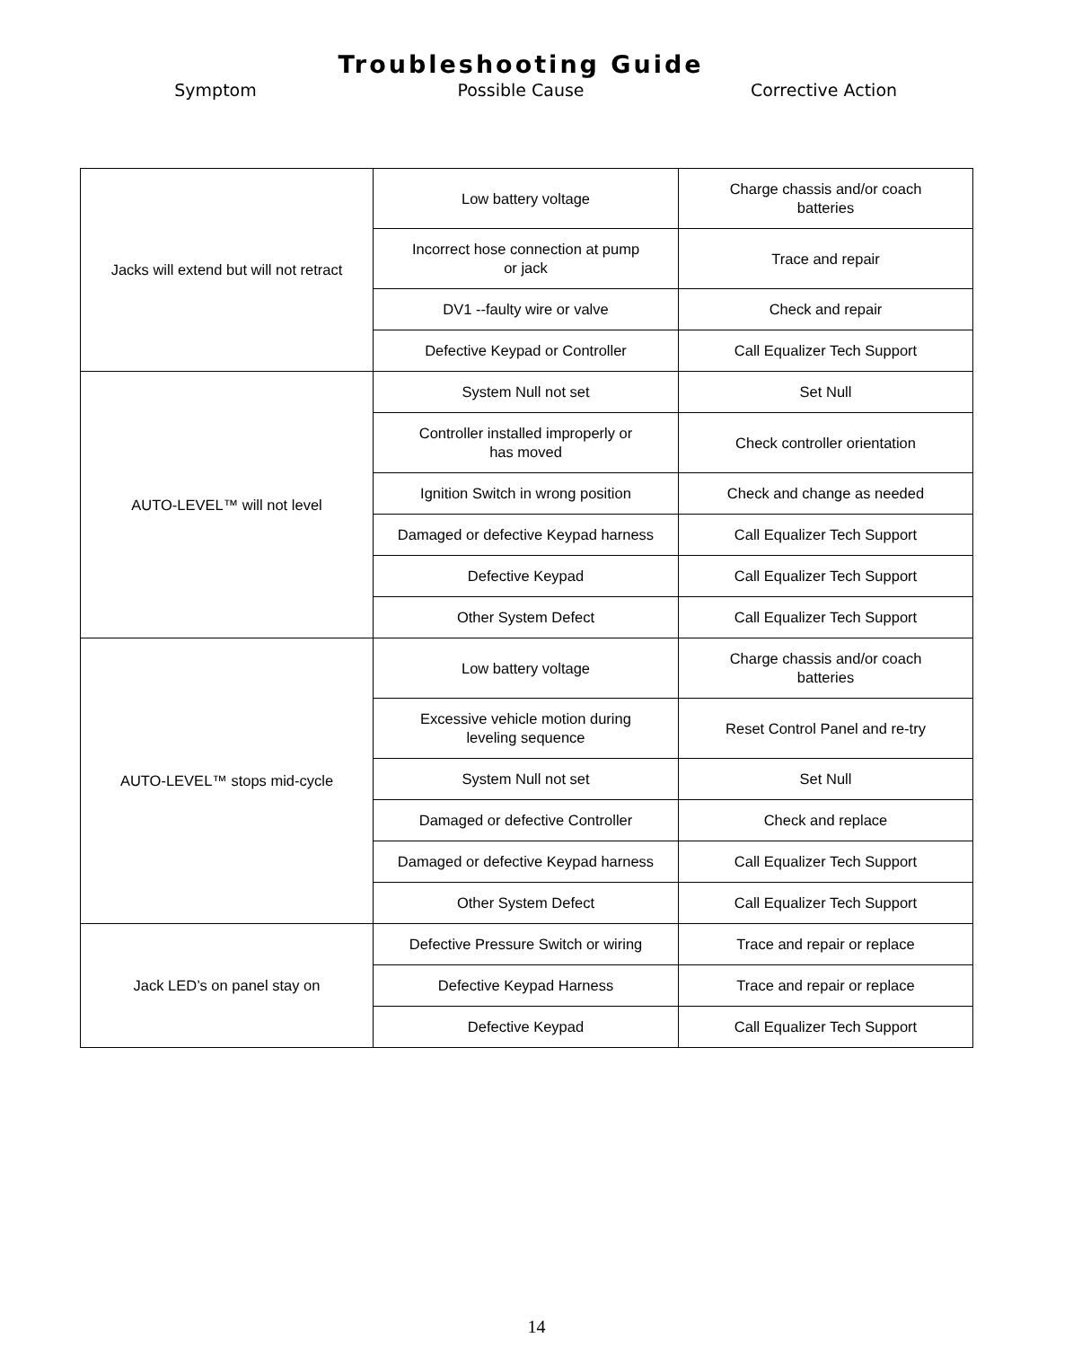Troubleshooting Guide
Symptom Possible Cause Corrective Action
| Jacks will extend but will not retract | Low battery voltage | Charge chassis and/or coach batteries |
| | Incorrect hose connection at pump or jack | Trace and repair |
| | DV1 --faulty wire or valve | Check and repair |
| | Defective Keypad or Controller | Call Equalizer Tech Support |
| AUTO-LEVEL™ will not level | System Null not set | Set Null |
| | Controller installed improperly or has moved | Check controller orientation |
| | Ignition Switch in wrong position | Check and change as needed |
| | Damaged or defective Keypad harness | Call Equalizer Tech Support |
| | Defective Keypad | Call Equalizer Tech Support |
| | Other System Defect | Call Equalizer Tech Support |
| AUTO-LEVEL™ stops mid-cycle | Low battery voltage | Charge chassis and/or coach batteries |
| | Excessive vehicle motion during leveling sequence | Reset Control Panel and re-try |
| | System Null not set | Set Null |
| | Damaged or defective Controller | Check and replace |
| | Damaged or defective Keypad harness | Call Equalizer Tech Support |
| | Other System Defect | Call Equalizer Tech Support |
| Jack LED’s on panel stay on | Defective Pressure Switch or wiring | Trace and repair or replace |
| | Defective Keypad Harness | Trace and repair or replace |
| | Defective Keypad | Call Equalizer Tech Support |
14